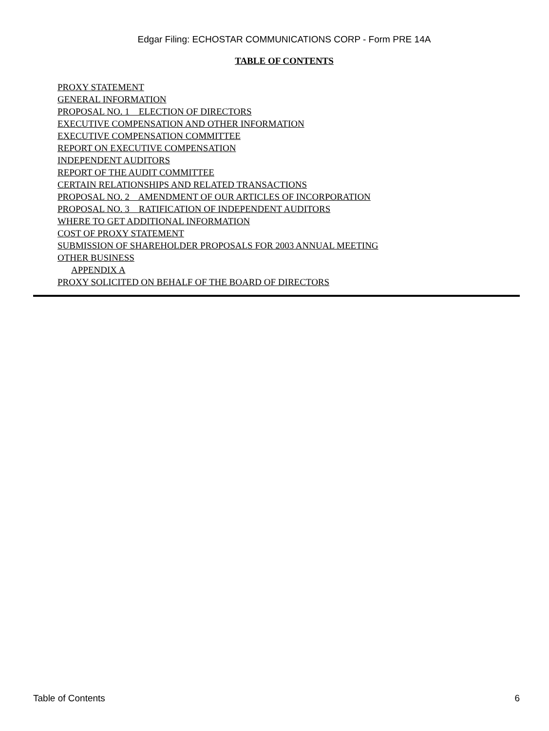Edgar Filing: ECHOSTAR COMMUNICATIONS CORP - Form PRE 14A
TABLE OF CONTENTS
PROXY STATEMENT
GENERAL INFORMATION
PROPOSAL NO. 1 ELECTION OF DIRECTORS
EXECUTIVE COMPENSATION AND OTHER INFORMATION
EXECUTIVE COMPENSATION COMMITTEE
REPORT ON EXECUTIVE COMPENSATION
INDEPENDENT AUDITORS
REPORT OF THE AUDIT COMMITTEE
CERTAIN RELATIONSHIPS AND RELATED TRANSACTIONS
PROPOSAL NO. 2 AMENDMENT OF OUR ARTICLES OF INCORPORATION
PROPOSAL NO. 3 RATIFICATION OF INDEPENDENT AUDITORS
WHERE TO GET ADDITIONAL INFORMATION
COST OF PROXY STATEMENT
SUBMISSION OF SHAREHOLDER PROPOSALS FOR 2003 ANNUAL MEETING
OTHER BUSINESS
APPENDIX A
PROXY SOLICITED ON BEHALF OF THE BOARD OF DIRECTORS
Table of Contents 6